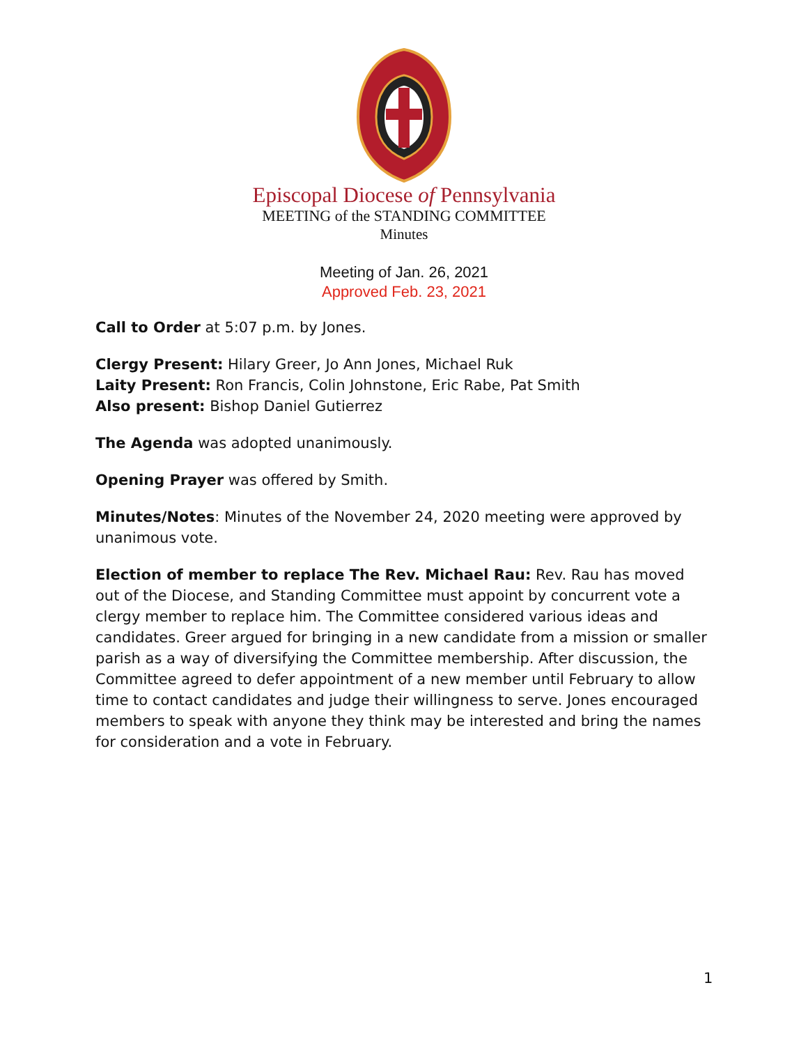Episcopal Diocese of Pennsylvania
MEETING of the STANDING COMMITTEE
Minutes
Meeting of Jan. 26, 2021
Approved Feb. 23, 2021
Call to Order at 5:07 p.m. by Jones.
Clergy Present: Hilary Greer, Jo Ann Jones, Michael Ruk
Laity Present: Ron Francis, Colin Johnstone, Eric Rabe, Pat Smith
Also present: Bishop Daniel Gutierrez
The Agenda was adopted unanimously.
Opening Prayer was offered by Smith.
Minutes/Notes: Minutes of the November 24, 2020 meeting were approved by unanimous vote.
Election of member to replace The Rev. Michael Rau: Rev. Rau has moved out of the Diocese, and Standing Committee must appoint by concurrent vote a clergy member to replace him. The Committee considered various ideas and candidates. Greer argued for bringing in a new candidate from a mission or smaller parish as a way of diversifying the Committee membership. After discussion, the Committee agreed to defer appointment of a new member until February to allow time to contact candidates and judge their willingness to serve. Jones encouraged members to speak with anyone they think may be interested and bring the names for consideration and a vote in February.
1